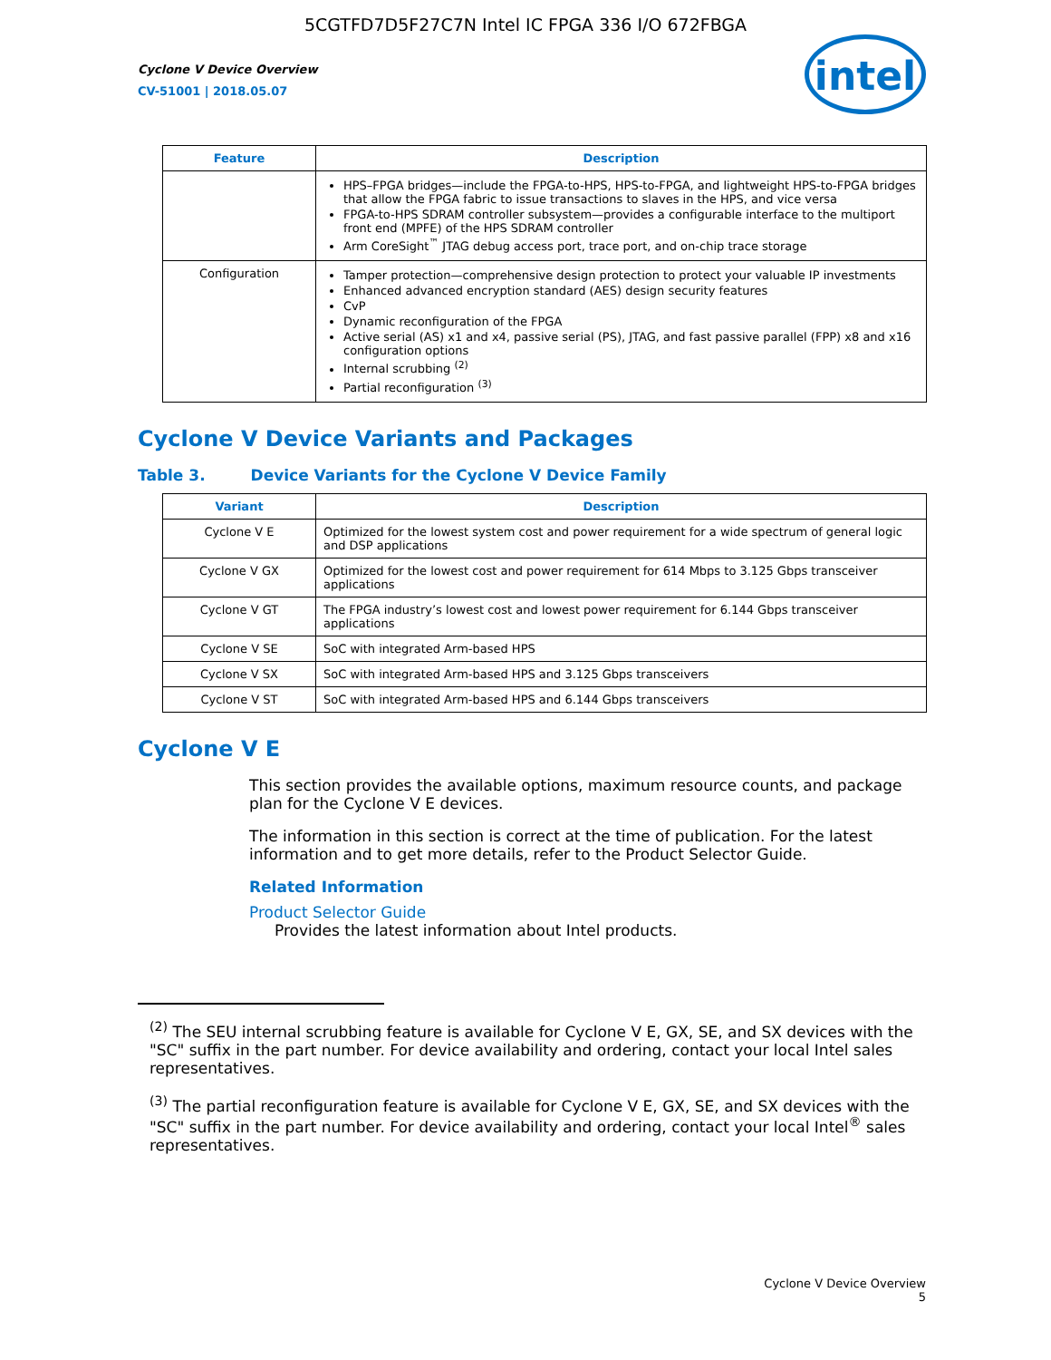5CGTFD7D5F27C7N Intel IC FPGA 336 I/O 672FBGA
Cyclone V Device Overview
CV-51001 | 2018.05.07
intel
| Feature | Description |
| --- | --- |
| | HPS–FPGA bridges—include the FPGA-to-HPS, HPS-to-FPGA, and lightweight HPS-to-FPGA bridges that allow the FPGA fabric to issue transactions to slaves in the HPS, and vice versa FPGA-to-HPS SDRAM controller subsystem—provides a configurable interface to the multiport front end (MPFE) of the HPS SDRAM controller Arm CoreSight<sup>™</sup> JTAG debug access port, trace port, and on-chip trace storage |
| Configuration | Tamper protection—comprehensive design protection to protect your valuable IP investments Enhanced advanced encryption standard (AES) design security features CvP Dynamic reconfiguration of the FPGA Active serial (AS) x1 and x4, passive serial (PS), JTAG, and fast passive parallel (FPP) x8 and x16 configuration options Internal scrubbing <sup>(2)</sup> Partial reconfiguration <sup>(3)</sup> |
Cyclone V Device Variants and Packages
Table 3. Device Variants for the Cyclone V Device Family
| Variant | Description |
| --- | --- |
| Cyclone V E | Optimized for the lowest system cost and power requirement for a wide spectrum of general logic and DSP applications |
| Cyclone V GX | Optimized for the lowest cost and power requirement for 614 Mbps to 3.125 Gbps transceiver applications |
| Cyclone V GT | The FPGA industry’s lowest cost and lowest power requirement for 6.144 Gbps transceiver applications |
| Cyclone V SE | SoC with integrated Arm-based HPS |
| Cyclone V SX | SoC with integrated Arm-based HPS and 3.125 Gbps transceivers |
| Cyclone V ST | SoC with integrated Arm-based HPS and 6.144 Gbps transceivers |
Cyclone V E
This section provides the available options, maximum resource counts, and package plan for the Cyclone V E devices.
The information in this section is correct at the time of publication. For the latest information and to get more details, refer to the Product Selector Guide.
Related Information
Product Selector Guide
Provides the latest information about Intel products.
<sup>(2)</sup> The SEU internal scrubbing feature is available for Cyclone V E, GX, SE, and SX devices with the "SC" suffix in the part number. For device availability and ordering, contact your local Intel sales representatives.
<sup>(3)</sup> The partial reconfiguration feature is available for Cyclone V E, GX, SE, and SX devices with the "SC" suffix in the part number. For device availability and ordering, contact your local Intel<sup>®</sup> sales representatives.
Cyclone V Device Overview
5